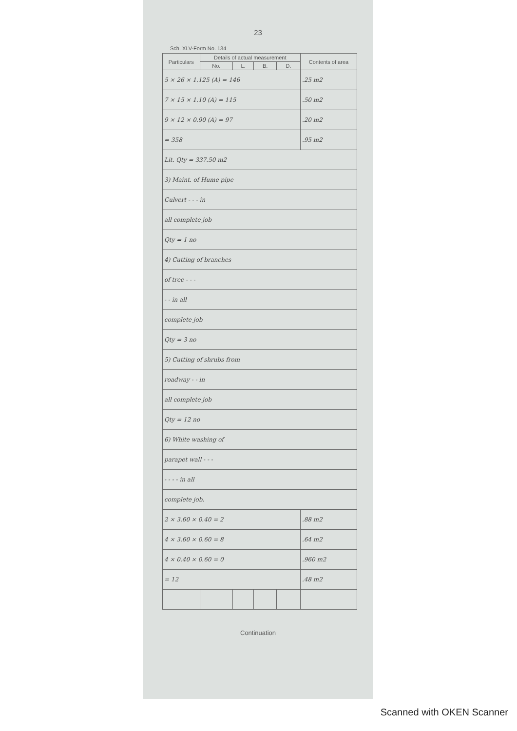23
Sch. XLV-Form No. 134
| Particulars | Details of actual measurement | | | | Contents of area |
| --- | --- | --- | --- | --- | --- |
| | No. | L. | B. | D. | |
| 5 × 26 × 1.125 (A) = 146 | | | | | .25 m2 |
| 7 × 15 × 1.10 (A) = 115 | | | | | .50 m2 |
| 9 × 12 × 0.90 (A) = 97 | | | | | .20 m2 |
| = 358 | | | | | .95 m2 |
| Lit. Qty = 337.50 m2 | | | | | |
| 3) Maint. of Hume pipe | | | | | |
| Culvert - - - in | | | | | |
| all complete job | | | | | |
| Qty = 1 no | | | | | |
| 4) Cutting of branches | | | | | |
| of tree - - - | | | | | |
| - - in all | | | | | |
| complete job | | | | | |
| Qty = 3 no | | | | | |
| 5) Cutting of shrubs from | | | | | |
| roadway - - in | | | | | |
| all complete job | | | | | |
| Qty = 12 no | | | | | |
| 6) White washing of | | | | | |
| parapet wall - - - | | | | | |
| - - - - in all | | | | | |
| complete job. | | | | | |
| 2 × 3.60 × 0.40 = 2 | | | | | .88 m2 |
| 4 × 3.60 × 0.60 = 8 | | | | | .64 m2 |
| 4 × 0.40 × 0.60 = 0 | | | | | .960 m2 |
| = 12 | | | | | .48 m2 |
Continuation
Scanned with OKEN Scanner